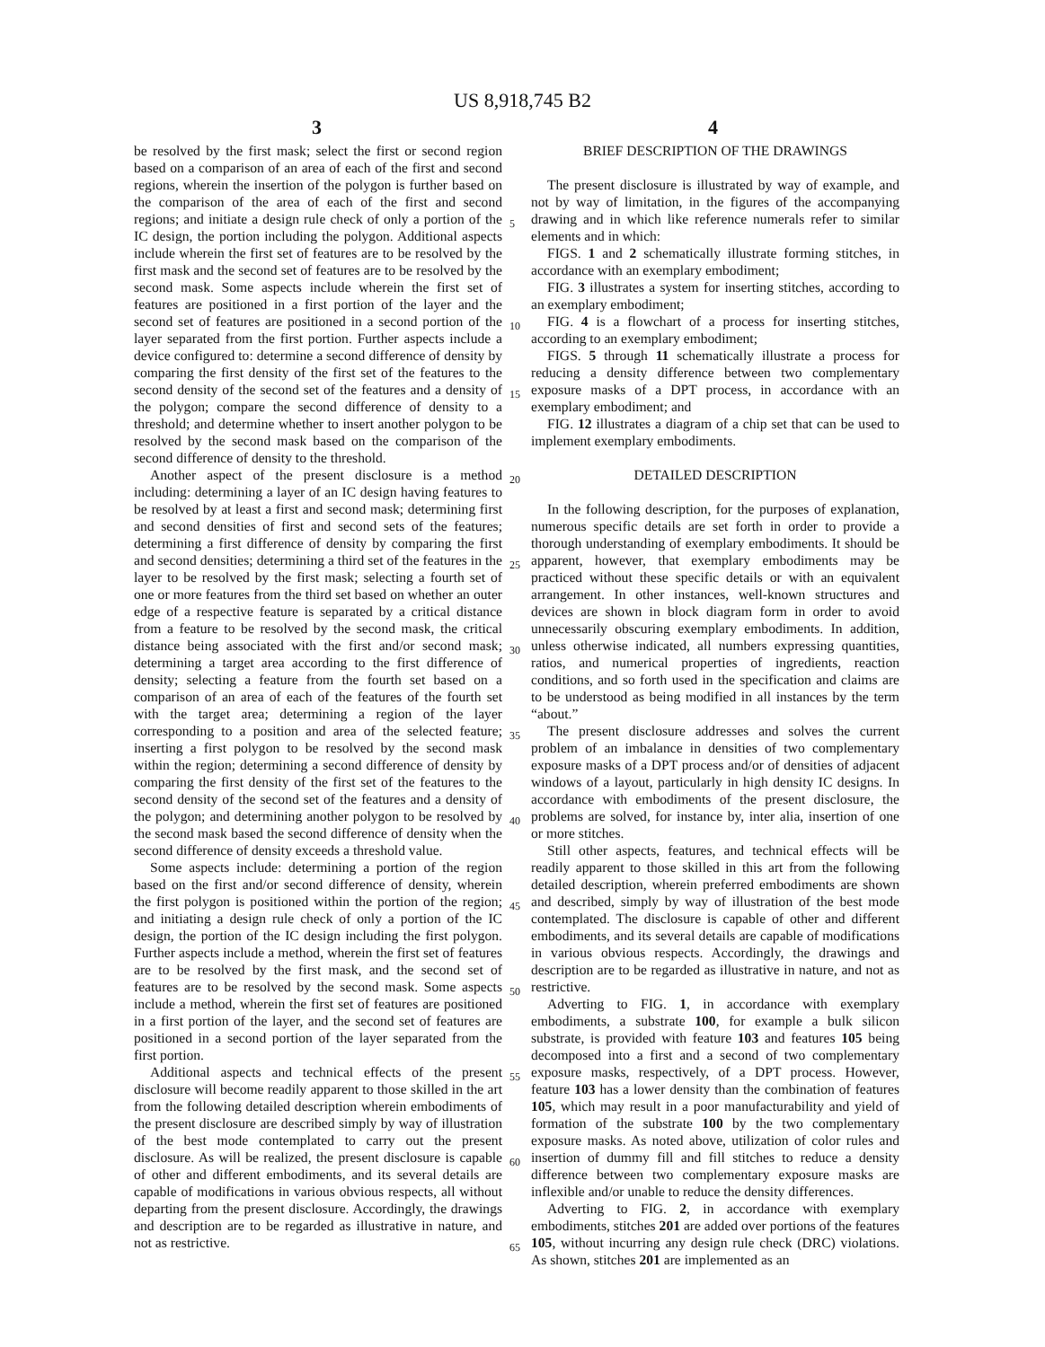US 8,918,745 B2
3 4
be resolved by the first mask; select the first or second region based on a comparison of an area of each of the first and second regions, wherein the insertion of the polygon is further based on the comparison of the area of each of the first and second regions; and initiate a design rule check of only a portion of the IC design, the portion including the polygon. Additional aspects include wherein the first set of features are to be resolved by the first mask and the second set of features are to be resolved by the second mask. Some aspects include wherein the first set of features are positioned in a first portion of the layer and the second set of features are positioned in a second portion of the layer separated from the first portion. Further aspects include a device configured to: determine a second difference of density by comparing the first density of the first set of the features to the second density of the second set of the features and a density of the polygon; compare the second difference of density to a threshold; and determine whether to insert another polygon to be resolved by the second mask based on the comparison of the second difference of density to the threshold.
Another aspect of the present disclosure is a method including: determining a layer of an IC design having features to be resolved by at least a first and second mask; determining first and second densities of first and second sets of the features; determining a first difference of density by comparing the first and second densities; determining a third set of the features in the layer to be resolved by the first mask; selecting a fourth set of one or more features from the third set based on whether an outer edge of a respective feature is separated by a critical distance from a feature to be resolved by the second mask, the critical distance being associated with the first and/or second mask; determining a target area according to the first difference of density; selecting a feature from the fourth set based on a comparison of an area of each of the features of the fourth set with the target area; determining a region of the layer corresponding to a position and area of the selected feature; inserting a first polygon to be resolved by the second mask within the region; determining a second difference of density by comparing the first density of the first set of the features to the second density of the second set of the features and a density of the polygon; and determining another polygon to be resolved by the second mask based the second difference of density when the second difference of density exceeds a threshold value.
Some aspects include: determining a portion of the region based on the first and/or second difference of density, wherein the first polygon is positioned within the portion of the region; and initiating a design rule check of only a portion of the IC design, the portion of the IC design including the first polygon. Further aspects include a method, wherein the first set of features are to be resolved by the first mask, and the second set of features are to be resolved by the second mask. Some aspects include a method, wherein the first set of features are positioned in a first portion of the layer, and the second set of features are positioned in a second portion of the layer separated from the first portion.
Additional aspects and technical effects of the present disclosure will become readily apparent to those skilled in the art from the following detailed description wherein embodiments of the present disclosure are described simply by way of illustration of the best mode contemplated to carry out the present disclosure. As will be realized, the present disclosure is capable of other and different embodiments, and its several details are capable of modifications in various obvious respects, all without departing from the present disclosure. Accordingly, the drawings and description are to be regarded as illustrative in nature, and not as restrictive.
5
10
15
20
25
30
35
40
45
50
55
60
65
BRIEF DESCRIPTION OF THE DRAWINGS
The present disclosure is illustrated by way of example, and not by way of limitation, in the figures of the accompanying drawing and in which like reference numerals refer to similar elements and in which:
FIGS. 1 and 2 schematically illustrate forming stitches, in accordance with an exemplary embodiment;
FIG. 3 illustrates a system for inserting stitches, according to an exemplary embodiment;
FIG. 4 is a flowchart of a process for inserting stitches, according to an exemplary embodiment;
FIGS. 5 through 11 schematically illustrate a process for reducing a density difference between two complementary exposure masks of a DPT process, in accordance with an exemplary embodiment; and
FIG. 12 illustrates a diagram of a chip set that can be used to implement exemplary embodiments.
DETAILED DESCRIPTION
In the following description, for the purposes of explanation, numerous specific details are set forth in order to provide a thorough understanding of exemplary embodiments. It should be apparent, however, that exemplary embodiments may be practiced without these specific details or with an equivalent arrangement. In other instances, well-known structures and devices are shown in block diagram form in order to avoid unnecessarily obscuring exemplary embodiments. In addition, unless otherwise indicated, all numbers expressing quantities, ratios, and numerical properties of ingredients, reaction conditions, and so forth used in the specification and claims are to be understood as being modified in all instances by the term “about.”
The present disclosure addresses and solves the current problem of an imbalance in densities of two complementary exposure masks of a DPT process and/or of densities of adjacent windows of a layout, particularly in high density IC designs. In accordance with embodiments of the present disclosure, the problems are solved, for instance by, inter alia, insertion of one or more stitches.
Still other aspects, features, and technical effects will be readily apparent to those skilled in this art from the following detailed description, wherein preferred embodiments are shown and described, simply by way of illustration of the best mode contemplated. The disclosure is capable of other and different embodiments, and its several details are capable of modifications in various obvious respects. Accordingly, the drawings and description are to be regarded as illustrative in nature, and not as restrictive.
Adverting to FIG. 1, in accordance with exemplary embodiments, a substrate 100, for example a bulk silicon substrate, is provided with feature 103 and features 105 being decomposed into a first and a second of two complementary exposure masks, respectively, of a DPT process. However, feature 103 has a lower density than the combination of features 105, which may result in a poor manufacturability and yield of formation of the substrate 100 by the two complementary exposure masks. As noted above, utilization of color rules and insertion of dummy fill and fill stitches to reduce a density difference between two complementary exposure masks are inflexible and/or unable to reduce the density differences.
Adverting to FIG. 2, in accordance with exemplary embodiments, stitches 201 are added over portions of the features 105, without incurring any design rule check (DRC) violations. As shown, stitches 201 are implemented as an